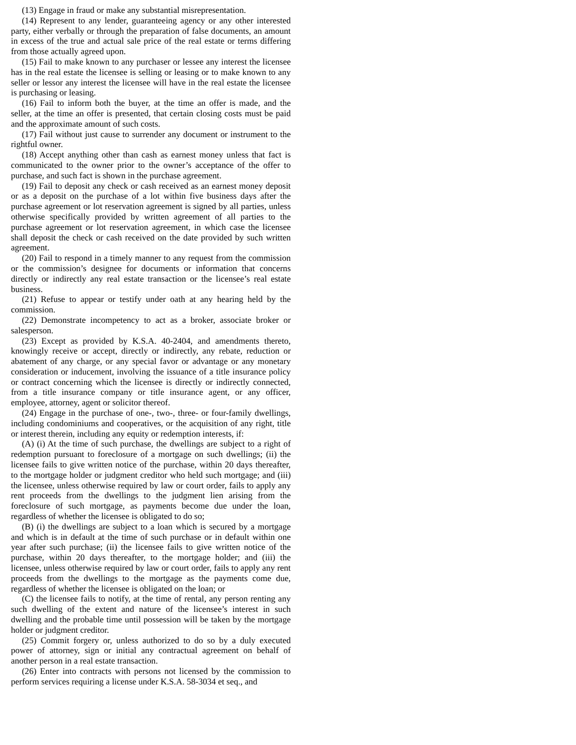(13) Engage in fraud or make any substantial misrepresentation.
(14) Represent to any lender, guaranteeing agency or any other interested party, either verbally or through the preparation of false documents, an amount in excess of the true and actual sale price of the real estate or terms differing from those actually agreed upon.
(15) Fail to make known to any purchaser or lessee any interest the licensee has in the real estate the licensee is selling or leasing or to make known to any seller or lessor any interest the licensee will have in the real estate the licensee is purchasing or leasing.
(16) Fail to inform both the buyer, at the time an offer is made, and the seller, at the time an offer is presented, that certain closing costs must be paid and the approximate amount of such costs.
(17) Fail without just cause to surrender any document or instrument to the rightful owner.
(18) Accept anything other than cash as earnest money unless that fact is communicated to the owner prior to the owner’s acceptance of the offer to purchase, and such fact is shown in the purchase agreement.
(19) Fail to deposit any check or cash received as an earnest money deposit or as a deposit on the purchase of a lot within five business days after the purchase agreement or lot reservation agreement is signed by all parties, unless otherwise specifically provided by written agreement of all parties to the purchase agreement or lot reservation agreement, in which case the licensee shall deposit the check or cash received on the date provided by such written agreement.
(20) Fail to respond in a timely manner to any request from the commission or the commission’s designee for documents or information that concerns directly or indirectly any real estate transaction or the licensee’s real estate business.
(21) Refuse to appear or testify under oath at any hearing held by the commission.
(22) Demonstrate incompetency to act as a broker, associate broker or salesperson.
(23) Except as provided by K.S.A. 40-2404, and amendments thereto, knowingly receive or accept, directly or indirectly, any rebate, reduction or abatement of any charge, or any special favor or advantage or any monetary consideration or inducement, involving the issuance of a title insurance policy or contract concerning which the licensee is directly or indirectly connected, from a title insurance company or title insurance agent, or any officer, employee, attorney, agent or solicitor thereof.
(24) Engage in the purchase of one-, two-, three- or four-family dwellings, including condominiums and cooperatives, or the acquisition of any right, title or interest therein, including any equity or redemption interests, if:
(A) (i) At the time of such purchase, the dwellings are subject to a right of redemption pursuant to foreclosure of a mortgage on such dwellings; (ii) the licensee fails to give written notice of the purchase, within 20 days thereafter, to the mortgage holder or judgment creditor who held such mortgage; and (iii) the licensee, unless otherwise required by law or court order, fails to apply any rent proceeds from the dwellings to the judgment lien arising from the foreclosure of such mortgage, as payments become due under the loan, regardless of whether the licensee is obligated to do so;
(B) (i) the dwellings are subject to a loan which is secured by a mortgage and which is in default at the time of such purchase or in default within one year after such purchase; (ii) the licensee fails to give written notice of the purchase, within 20 days thereafter, to the mortgage holder; and (iii) the licensee, unless otherwise required by law or court order, fails to apply any rent proceeds from the dwellings to the mortgage as the payments come due, regardless of whether the licensee is obligated on the loan; or
(C) the licensee fails to notify, at the time of rental, any person renting any such dwelling of the extent and nature of the licensee’s interest in such dwelling and the probable time until possession will be taken by the mortgage holder or judgment creditor.
(25) Commit forgery or, unless authorized to do so by a duly executed power of attorney, sign or initial any contractual agreement on behalf of another person in a real estate transaction.
(26) Enter into contracts with persons not licensed by the commission to perform services requiring a license under K.S.A. 58-3034 et seq., and